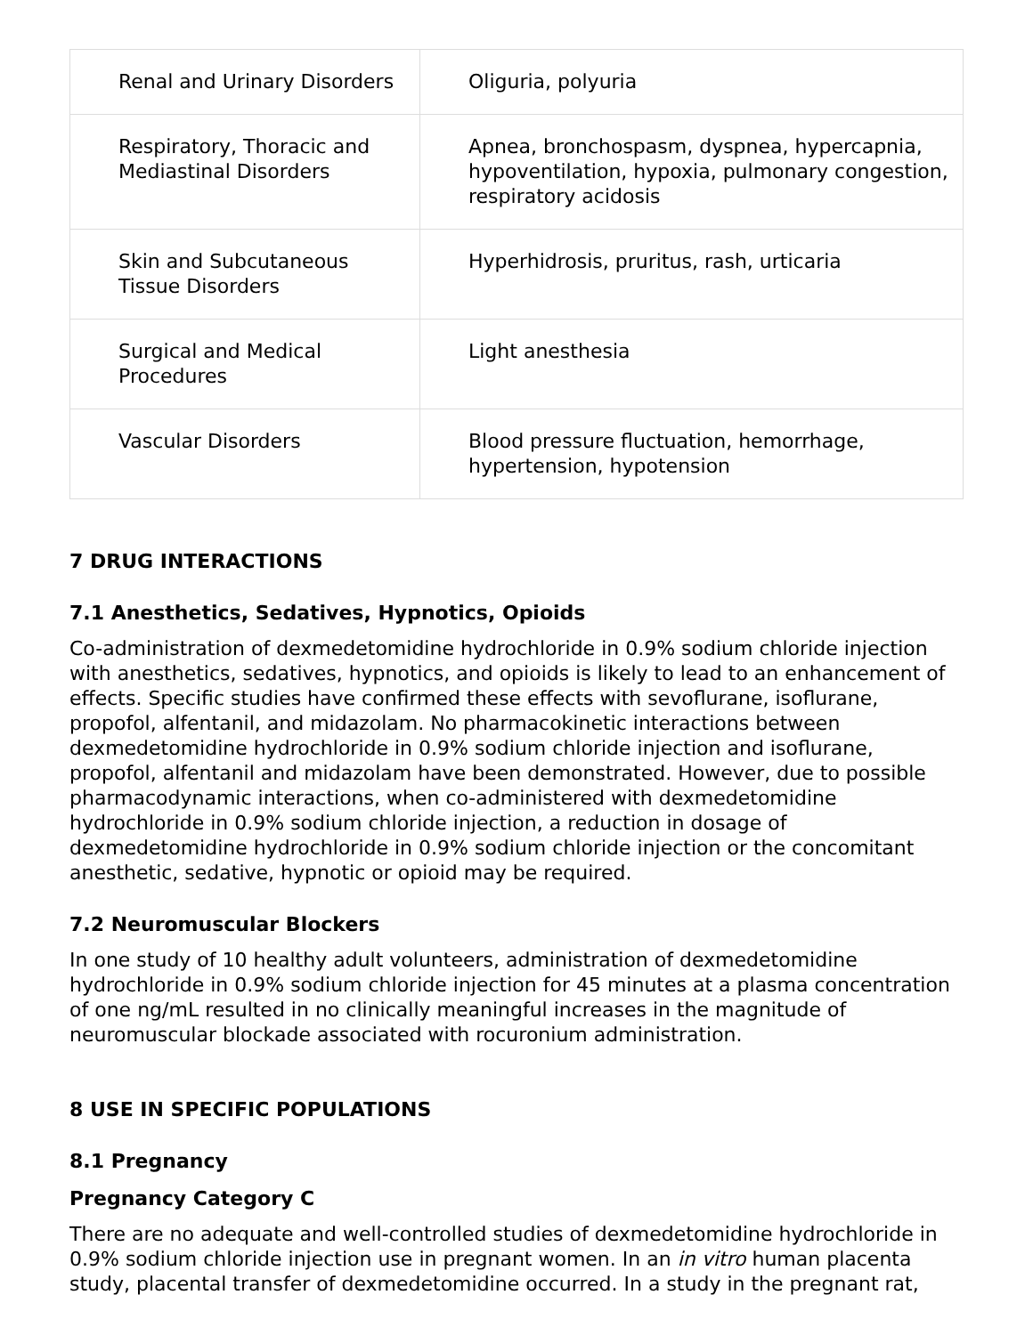| Renal and Urinary Disorders | Oliguria, polyuria |
| Respiratory, Thoracic and Mediastinal Disorders | Apnea, bronchospasm, dyspnea, hypercapnia, hypoventilation, hypoxia, pulmonary congestion, respiratory acidosis |
| Skin and Subcutaneous Tissue Disorders | Hyperhidrosis, pruritus, rash, urticaria |
| Surgical and Medical Procedures | Light anesthesia |
| Vascular Disorders | Blood pressure fluctuation, hemorrhage, hypertension, hypotension |
7 DRUG INTERACTIONS
7.1 Anesthetics, Sedatives, Hypnotics, Opioids
Co-administration of dexmedetomidine hydrochloride in 0.9% sodium chloride injection with anesthetics, sedatives, hypnotics, and opioids is likely to lead to an enhancement of effects. Specific studies have confirmed these effects with sevoflurane, isoflurane, propofol, alfentanil, and midazolam. No pharmacokinetic interactions between dexmedetomidine hydrochloride in 0.9% sodium chloride injection and isoflurane, propofol, alfentanil and midazolam have been demonstrated. However, due to possible pharmacodynamic interactions, when co-administered with dexmedetomidine hydrochloride in 0.9% sodium chloride injection, a reduction in dosage of dexmedetomidine hydrochloride in 0.9% sodium chloride injection or the concomitant anesthetic, sedative, hypnotic or opioid may be required.
7.2 Neuromuscular Blockers
In one study of 10 healthy adult volunteers, administration of dexmedetomidine hydrochloride in 0.9% sodium chloride injection for 45 minutes at a plasma concentration of one ng/mL resulted in no clinically meaningful increases in the magnitude of neuromuscular blockade associated with rocuronium administration.
8 USE IN SPECIFIC POPULATIONS
8.1 Pregnancy
Pregnancy Category C
There are no adequate and well-controlled studies of dexmedetomidine hydrochloride in 0.9% sodium chloride injection use in pregnant women. In an in vitro human placenta study, placental transfer of dexmedetomidine occurred. In a study in the pregnant rat,